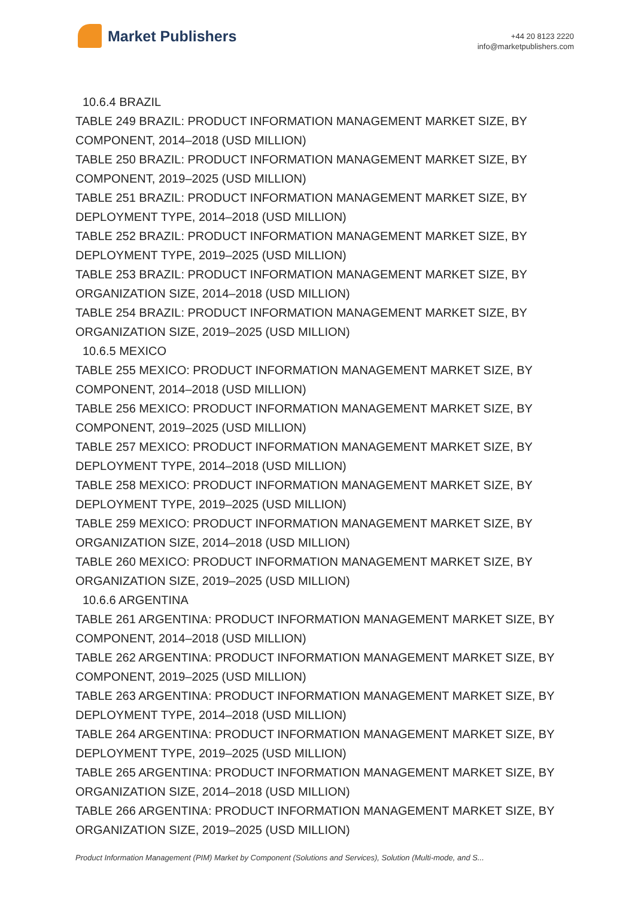Market Publishers
+44 20 8123 2220
info@marketpublishers.com
10.6.4 BRAZIL
TABLE 249 BRAZIL: PRODUCT INFORMATION MANAGEMENT MARKET SIZE, BY COMPONENT, 2014–2018 (USD MILLION)
TABLE 250 BRAZIL: PRODUCT INFORMATION MANAGEMENT MARKET SIZE, BY COMPONENT, 2019–2025 (USD MILLION)
TABLE 251 BRAZIL: PRODUCT INFORMATION MANAGEMENT MARKET SIZE, BY DEPLOYMENT TYPE, 2014–2018 (USD MILLION)
TABLE 252 BRAZIL: PRODUCT INFORMATION MANAGEMENT MARKET SIZE, BY DEPLOYMENT TYPE, 2019–2025 (USD MILLION)
TABLE 253 BRAZIL: PRODUCT INFORMATION MANAGEMENT MARKET SIZE, BY ORGANIZATION SIZE, 2014–2018 (USD MILLION)
TABLE 254 BRAZIL: PRODUCT INFORMATION MANAGEMENT MARKET SIZE, BY ORGANIZATION SIZE, 2019–2025 (USD MILLION)
10.6.5 MEXICO
TABLE 255 MEXICO: PRODUCT INFORMATION MANAGEMENT MARKET SIZE, BY COMPONENT, 2014–2018 (USD MILLION)
TABLE 256 MEXICO: PRODUCT INFORMATION MANAGEMENT MARKET SIZE, BY COMPONENT, 2019–2025 (USD MILLION)
TABLE 257 MEXICO: PRODUCT INFORMATION MANAGEMENT MARKET SIZE, BY DEPLOYMENT TYPE, 2014–2018 (USD MILLION)
TABLE 258 MEXICO: PRODUCT INFORMATION MANAGEMENT MARKET SIZE, BY DEPLOYMENT TYPE, 2019–2025 (USD MILLION)
TABLE 259 MEXICO: PRODUCT INFORMATION MANAGEMENT MARKET SIZE, BY ORGANIZATION SIZE, 2014–2018 (USD MILLION)
TABLE 260 MEXICO: PRODUCT INFORMATION MANAGEMENT MARKET SIZE, BY ORGANIZATION SIZE, 2019–2025 (USD MILLION)
10.6.6 ARGENTINA
TABLE 261 ARGENTINA: PRODUCT INFORMATION MANAGEMENT MARKET SIZE, BY COMPONENT, 2014–2018 (USD MILLION)
TABLE 262 ARGENTINA: PRODUCT INFORMATION MANAGEMENT MARKET SIZE, BY COMPONENT, 2019–2025 (USD MILLION)
TABLE 263 ARGENTINA: PRODUCT INFORMATION MANAGEMENT MARKET SIZE, BY DEPLOYMENT TYPE, 2014–2018 (USD MILLION)
TABLE 264 ARGENTINA: PRODUCT INFORMATION MANAGEMENT MARKET SIZE, BY DEPLOYMENT TYPE, 2019–2025 (USD MILLION)
TABLE 265 ARGENTINA: PRODUCT INFORMATION MANAGEMENT MARKET SIZE, BY ORGANIZATION SIZE, 2014–2018 (USD MILLION)
TABLE 266 ARGENTINA: PRODUCT INFORMATION MANAGEMENT MARKET SIZE, BY ORGANIZATION SIZE, 2019–2025 (USD MILLION)
Product Information Management (PIM) Market by Component (Solutions and Services), Solution (Multi-mode, and S...